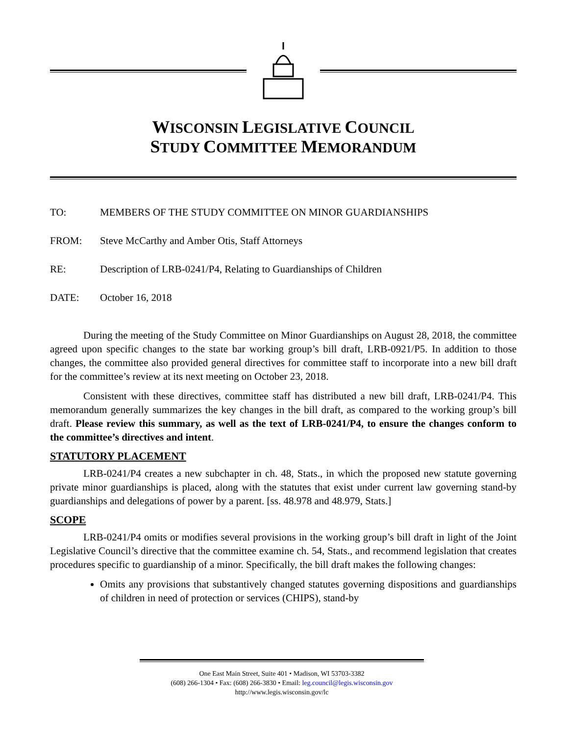WISCONSIN LEGISLATIVE COUNCIL
STUDY COMMITTEE MEMORANDUM
TO: MEMBERS OF THE STUDY COMMITTEE ON MINOR GUARDIANSHIPS
FROM: Steve McCarthy and Amber Otis, Staff Attorneys
RE: Description of LRB-0241/P4, Relating to Guardianships of Children
DATE: October 16, 2018
During the meeting of the Study Committee on Minor Guardianships on August 28, 2018, the committee agreed upon specific changes to the state bar working group’s bill draft, LRB-0921/P5. In addition to those changes, the committee also provided general directives for committee staff to incorporate into a new bill draft for the committee’s review at its next meeting on October 23, 2018.
Consistent with these directives, committee staff has distributed a new bill draft, LRB-0241/P4. This memorandum generally summarizes the key changes in the bill draft, as compared to the working group’s bill draft. Please review this summary, as well as the text of LRB-0241/P4, to ensure the changes conform to the committee’s directives and intent.
STATUTORY PLACEMENT
LRB-0241/P4 creates a new subchapter in ch. 48, Stats., in which the proposed new statute governing private minor guardianships is placed, along with the statutes that exist under current law governing stand-by guardianships and delegations of power by a parent. [ss. 48.978 and 48.979, Stats.]
SCOPE
LRB-0241/P4 omits or modifies several provisions in the working group’s bill draft in light of the Joint Legislative Council’s directive that the committee examine ch. 54, Stats., and recommend legislation that creates procedures specific to guardianship of a minor. Specifically, the bill draft makes the following changes:
Omits any provisions that substantively changed statutes governing dispositions and guardianships of children in need of protection or services (CHIPS), stand-by
One East Main Street, Suite 401 • Madison, WI 53703-3382
(608) 266-1304 • Fax: (608) 266-3830 • Email: leg.council@legis.wisconsin.gov
http://www.legis.wisconsin.gov/lc